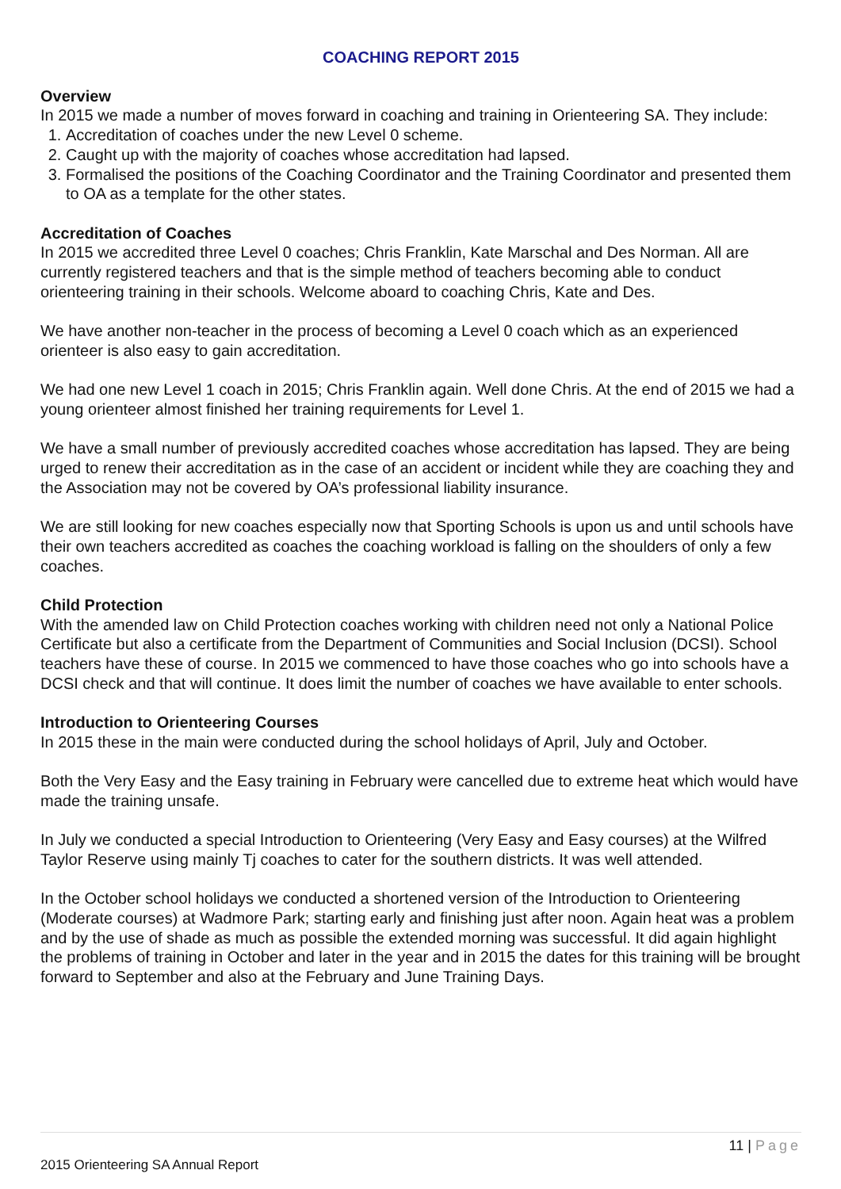COACHING REPORT 2015
Overview
In 2015 we made a number of moves forward in coaching and training in Orienteering SA. They include:
1. Accreditation of coaches under the new Level 0 scheme.
2. Caught up with the majority of coaches whose accreditation had lapsed.
3. Formalised the positions of the Coaching Coordinator and the Training Coordinator and presented them to OA as a template for the other states.
Accreditation of Coaches
In 2015 we accredited three Level 0 coaches; Chris Franklin, Kate Marschal and Des Norman. All are currently registered teachers and that is the simple method of teachers becoming able to conduct orienteering training in their schools. Welcome aboard to coaching Chris, Kate and Des.
We have another non-teacher in the process of becoming a Level 0 coach which as an experienced orienteer is also easy to gain accreditation.
We had one new Level 1 coach in 2015; Chris Franklin again. Well done Chris. At the end of 2015 we had a young orienteer almost finished her training requirements for Level 1.
We have a small number of previously accredited coaches whose accreditation has lapsed. They are being urged to renew their accreditation as in the case of an accident or incident while they are coaching they and the Association may not be covered by OA’s professional liability insurance.
We are still looking for new coaches especially now that Sporting Schools is upon us and until schools have their own teachers accredited as coaches the coaching workload is falling on the shoulders of only a few coaches.
Child Protection
With the amended law on Child Protection coaches working with children need not only a National Police Certificate but also a certificate from the Department of Communities and Social Inclusion (DCSI). School teachers have these of course. In 2015 we commenced to have those coaches who go into schools have a DCSI check and that will continue. It does limit the number of coaches we have available to enter schools.
Introduction to Orienteering Courses
In 2015 these in the main were conducted during the school holidays of April, July and October.
Both the Very Easy and the Easy training in February were cancelled due to extreme heat which would have made the training unsafe.
In July we conducted a special Introduction to Orienteering (Very Easy and Easy courses) at the Wilfred Taylor Reserve using mainly Tj coaches to cater for the southern districts. It was well attended.
In the October school holidays we conducted a shortened version of the Introduction to Orienteering (Moderate courses) at Wadmore Park; starting early and finishing just after noon. Again heat was a problem and by the use of shade as much as possible the extended morning was successful. It did again highlight the problems of training in October and later in the year and in 2015 the dates for this training will be brought forward to September and also at the February and June Training Days.
11 | Page
2015 Orienteering SA Annual Report